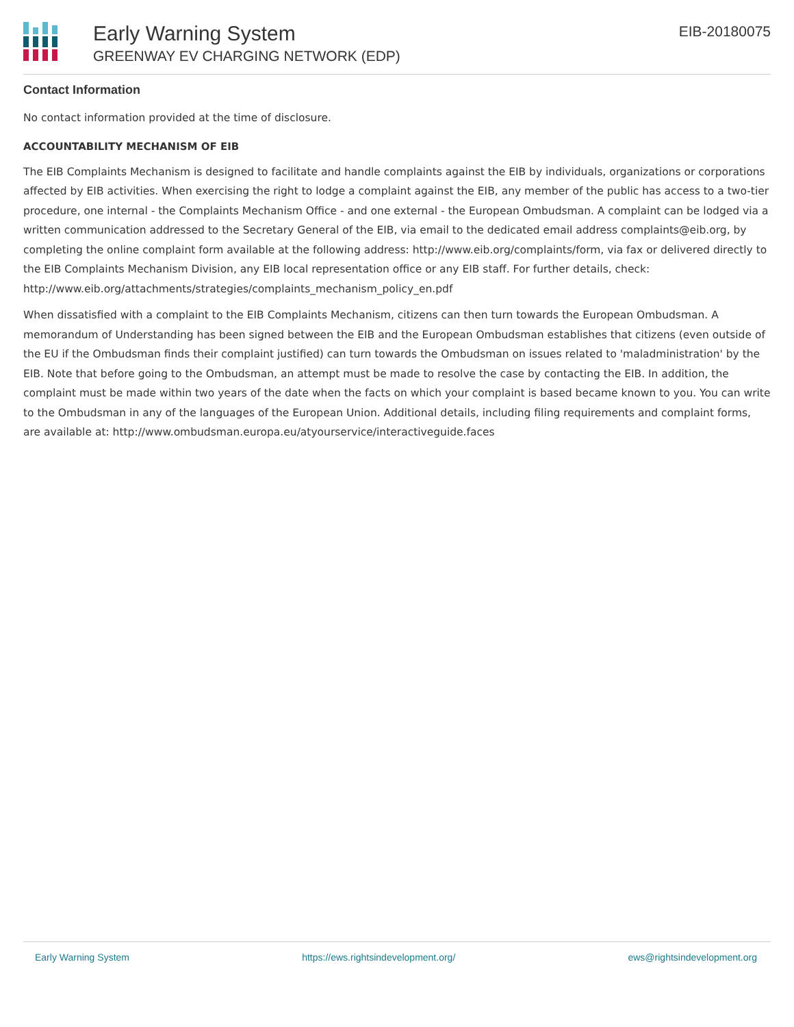Early Warning System
GREENWAY EV CHARGING NETWORK (EDP)
EIB-20180075
Contact Information
No contact information provided at the time of disclosure.
ACCOUNTABILITY MECHANISM OF EIB
The EIB Complaints Mechanism is designed to facilitate and handle complaints against the EIB by individuals, organizations or corporations affected by EIB activities. When exercising the right to lodge a complaint against the EIB, any member of the public has access to a two-tier procedure, one internal - the Complaints Mechanism Office - and one external - the European Ombudsman. A complaint can be lodged via a written communication addressed to the Secretary General of the EIB, via email to the dedicated email address complaints@eib.org, by completing the online complaint form available at the following address: http://www.eib.org/complaints/form, via fax or delivered directly to the EIB Complaints Mechanism Division, any EIB local representation office or any EIB staff. For further details, check: http://www.eib.org/attachments/strategies/complaints_mechanism_policy_en.pdf
When dissatisfied with a complaint to the EIB Complaints Mechanism, citizens can then turn towards the European Ombudsman. A memorandum of Understanding has been signed between the EIB and the European Ombudsman establishes that citizens (even outside of the EU if the Ombudsman finds their complaint justified) can turn towards the Ombudsman on issues related to 'maladministration' by the EIB. Note that before going to the Ombudsman, an attempt must be made to resolve the case by contacting the EIB. In addition, the complaint must be made within two years of the date when the facts on which your complaint is based became known to you. You can write to the Ombudsman in any of the languages of the European Union. Additional details, including filing requirements and complaint forms, are available at: http://www.ombudsman.europa.eu/atyourservice/interactiveguide.faces
Early Warning System https://ews.rightsindevelopment.org/ ews@rightsindevelopment.org